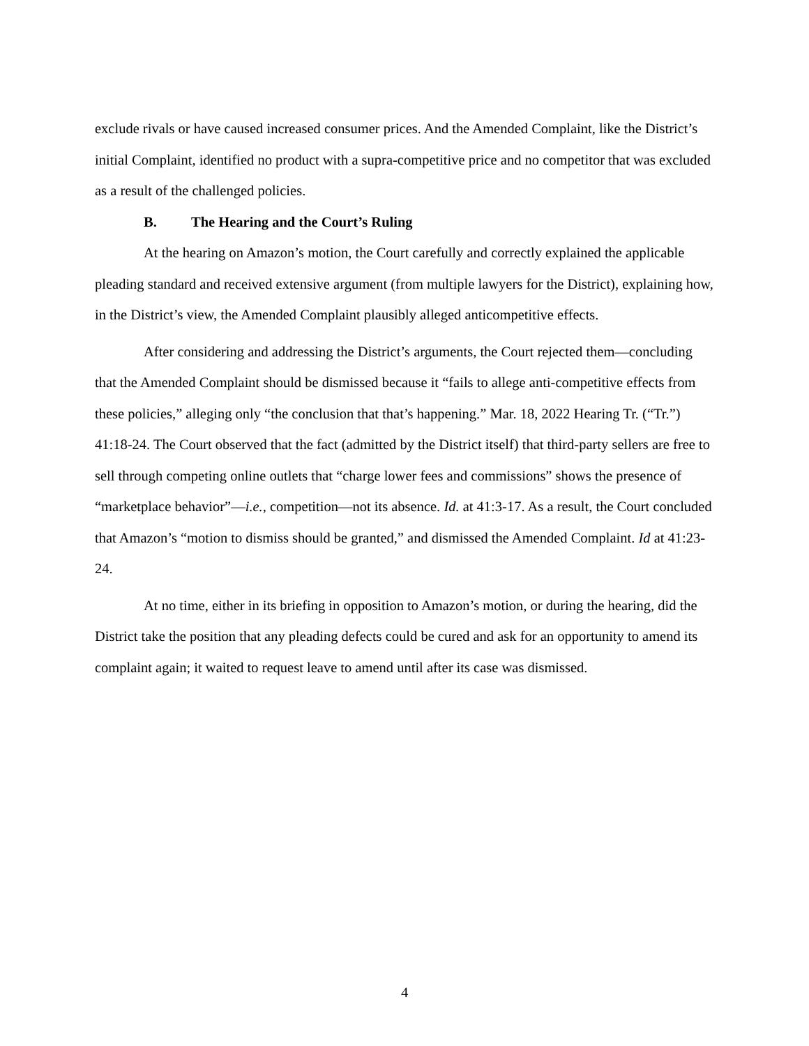exclude rivals or have caused increased consumer prices. And the Amended Complaint, like the District’s initial Complaint, identified no product with a supra-competitive price and no competitor that was excluded as a result of the challenged policies.
B. The Hearing and the Court’s Ruling
At the hearing on Amazon’s motion, the Court carefully and correctly explained the applicable pleading standard and received extensive argument (from multiple lawyers for the District), explaining how, in the District’s view, the Amended Complaint plausibly alleged anticompetitive effects.
After considering and addressing the District’s arguments, the Court rejected them—concluding that the Amended Complaint should be dismissed because it “fails to allege anti-competitive effects from these policies,” alleging only “the conclusion that that’s happening.” Mar. 18, 2022 Hearing Tr. (“Tr.”) 41:18-24. The Court observed that the fact (admitted by the District itself) that third-party sellers are free to sell through competing online outlets that “charge lower fees and commissions” shows the presence of “marketplace behavior”—i.e., competition—not its absence. Id. at 41:3-17. As a result, the Court concluded that Amazon’s “motion to dismiss should be granted,” and dismissed the Amended Complaint. Id at 41:23-24.
At no time, either in its briefing in opposition to Amazon’s motion, or during the hearing, did the District take the position that any pleading defects could be cured and ask for an opportunity to amend its complaint again; it waited to request leave to amend until after its case was dismissed.
4